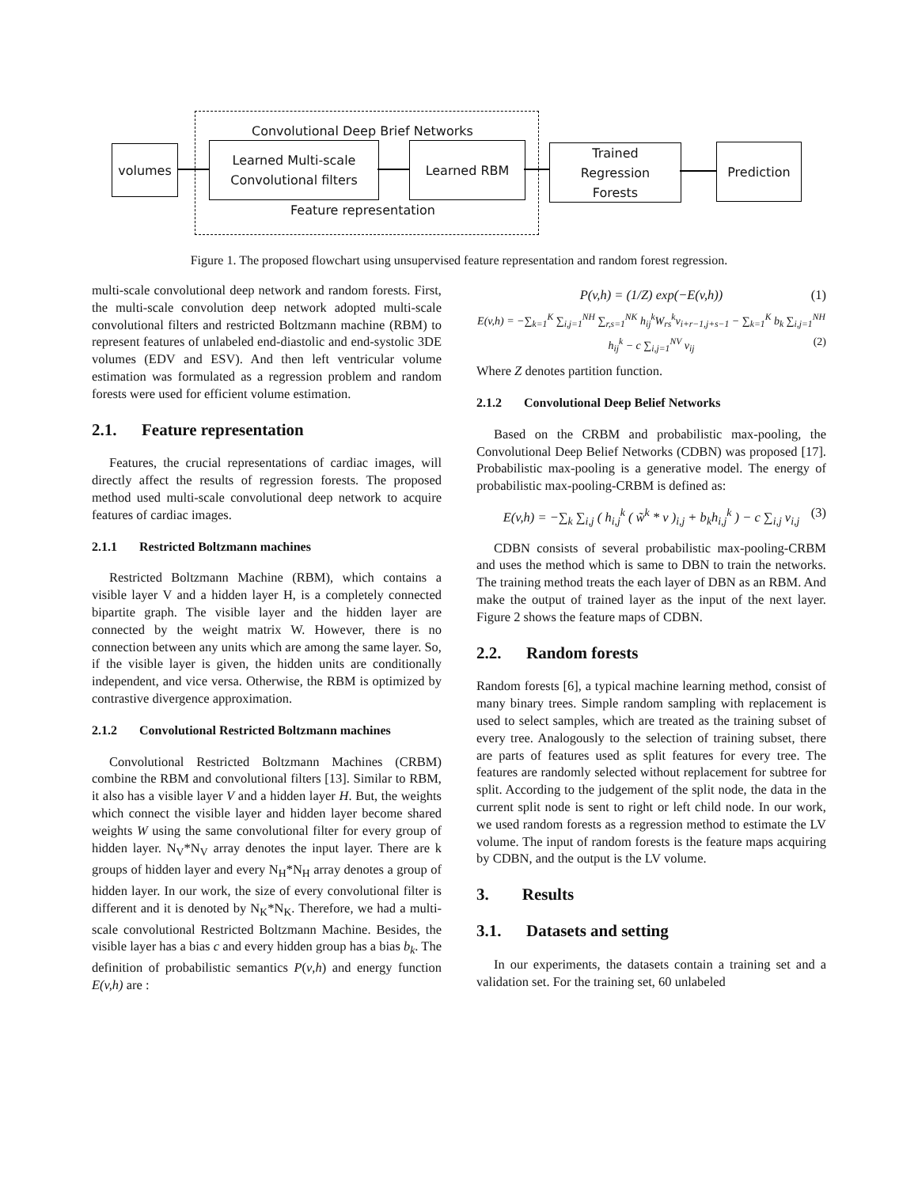Convolutional Deep Brief Networks
Feature representation
volumes
Learned Multi-scale
Convolutional filters
Learned RBM
Trained
Regression
Forests
Prediction
Figure 1. The proposed flowchart using unsupervised feature representation and random forest regression.
multi-scale convolutional deep network and random forests. First, the multi-scale convolution deep network adopted multi-scale convolutional filters and restricted Boltzmann machine (RBM) to represent features of unlabeled end-diastolic and end-systolic 3DE volumes (EDV and ESV). And then left ventricular volume estimation was formulated as a regression problem and random forests were used for efficient volume estimation.
2.1. Feature representation
Features, the crucial representations of cardiac images, will directly affect the results of regression forests. The proposed method used multi-scale convolutional deep network to acquire features of cardiac images.
2.1.1 Restricted Boltzmann machines
Restricted Boltzmann Machine (RBM), which contains a visible layer V and a hidden layer H, is a completely connected bipartite graph. The visible layer and the hidden layer are connected by the weight matrix W. However, there is no connection between any units which are among the same layer. So, if the visible layer is given, the hidden units are conditionally independent, and vice versa. Otherwise, the RBM is optimized by contrastive divergence approximation.
2.1.2 Convolutional Restricted Boltzmann machines
Convolutional Restricted Boltzmann Machines (CRBM) combine the RBM and convolutional filters [13]. Similar to RBM, it also has a visible layer V and a hidden layer H. But, the weights which connect the visible layer and hidden layer become shared weights W using the same convolutional filter for every group of hidden layer. N<sub>V</sub>*N<sub>V</sub> array denotes the input layer. There are k groups of hidden layer and every N<sub>H</sub>*N<sub>H</sub> array denotes a group of hidden layer. In our work, the size of every convolutional filter is different and it is denoted by N<sub>K</sub>*N<sub>K</sub>. Therefore, we had a multi-scale convolutional Restricted Boltzmann Machine. Besides, the visible layer has a bias c and every hidden group has a bias b<sub>k</sub>. The definition of probabilistic semantics P(v,h) and energy function E(v,h) are :
P(v,h) = (1/Z) exp(−E(v,h)) (1)
E(v,h) = −∑<sub>k=1</sub><sup>K</sup> ∑<sub>i,j=1</sub><sup>NH</sup> ∑<sub>r,s=1</sub><sup>NK</sup> h<sub>ij</sub><sup>k</sup>W<sub>rs</sub><sup>k</sup>v<sub>i+r−1,j+s−1</sub> − ∑<sub>k=1</sub><sup>K</sup> b<sub>k</sub> ∑<sub>i,j=1</sub><sup>NH</sup> h<sub>ij</sub><sup>k</sup> − c ∑<sub>i,j=1</sub><sup>NV</sup> v<sub>ij</sub> (2)
Where Z denotes partition function.
2.1.2 Convolutional Deep Belief Networks
Based on the CRBM and probabilistic max-pooling, the Convolutional Deep Belief Networks (CDBN) was proposed [17]. Probabilistic max-pooling is a generative model. The energy of probabilistic max-pooling-CRBM is defined as:
E(v,h) = −∑<sub>k</sub> ∑<sub>i,j</sub> ( h<sub>i,j</sub><sup>k</sup> ( w̃<sup>k</sup> * v )<sub>i,j</sub> + b<sub>k</sub>h<sub>i,j</sub><sup>k</sup> ) − c ∑<sub>i,j</sub> v<sub>i,j</sub> (3)
CDBN consists of several probabilistic max-pooling-CRBM and uses the method which is same to DBN to train the networks. The training method treats the each layer of DBN as an RBM. And make the output of trained layer as the input of the next layer. Figure 2 shows the feature maps of CDBN.
2.2. Random forests
Random forests [6], a typical machine learning method, consist of many binary trees. Simple random sampling with replacement is used to select samples, which are treated as the training subset of every tree. Analogously to the selection of training subset, there are parts of features used as split features for every tree. The features are randomly selected without replacement for subtree for split. According to the judgement of the split node, the data in the current split node is sent to right or left child node. In our work, we used random forests as a regression method to estimate the LV volume. The input of random forests is the feature maps acquiring by CDBN, and the output is the LV volume.
3. Results
3.1. Datasets and setting
In our experiments, the datasets contain a training set and a validation set. For the training set, 60 unlabeled